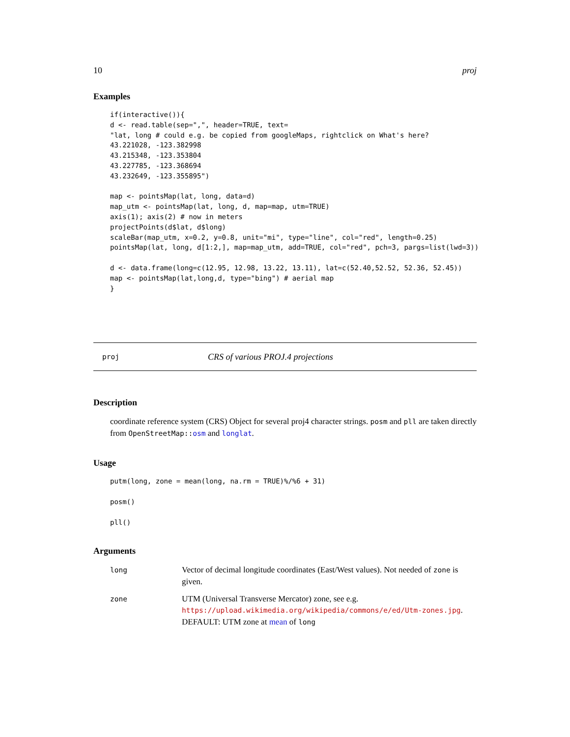10 proj
Examples
if(interactive()){
d <- read.table(sep=",", header=TRUE, text=
"lat, long # could e.g. be copied from googleMaps, rightclick on What's here?
43.221028, -123.382998
43.215348, -123.353804
43.227785, -123.368694
43.232649, -123.355895")

map <- pointsMap(lat, long, data=d)
map_utm <- pointsMap(lat, long, d, map=map, utm=TRUE)
axis(1); axis(2) # now in meters
projectPoints(d$lat, d$long)
scaleBar(map_utm, x=0.2, y=0.8, unit="mi", type="line", col="red", length=0.25)
pointsMap(lat, long, d[1:2,], map=map_utm, add=TRUE, col="red", pch=3, pargs=list(lwd=3))

d <- data.frame(long=c(12.95, 12.98, 13.22, 13.11), lat=c(52.40,52.52, 52.36, 52.45))
map <- pointsMap(lat,long,d, type="bing") # aerial map
}
proj CRS of various PROJ.4 projections
Description
coordinate reference system (CRS) Object for several proj4 character strings. posm and pll are taken directly from OpenStreetMap::osm and longlat.
Usage
putm(long, zone = mean(long, na.rm = TRUE)%/%6 + 31)

posm()

pll()
Arguments
| long | Vector of decimal longitude coordinates (East/West values). Not needed of zone is given. |
| zone | UTM (Universal Transverse Mercator) zone, see e.g. https://upload.wikimedia.org/wikipedia/commons/e/ed/Utm-zones.jpg . DEFAULT: UTM zone at mean of long |